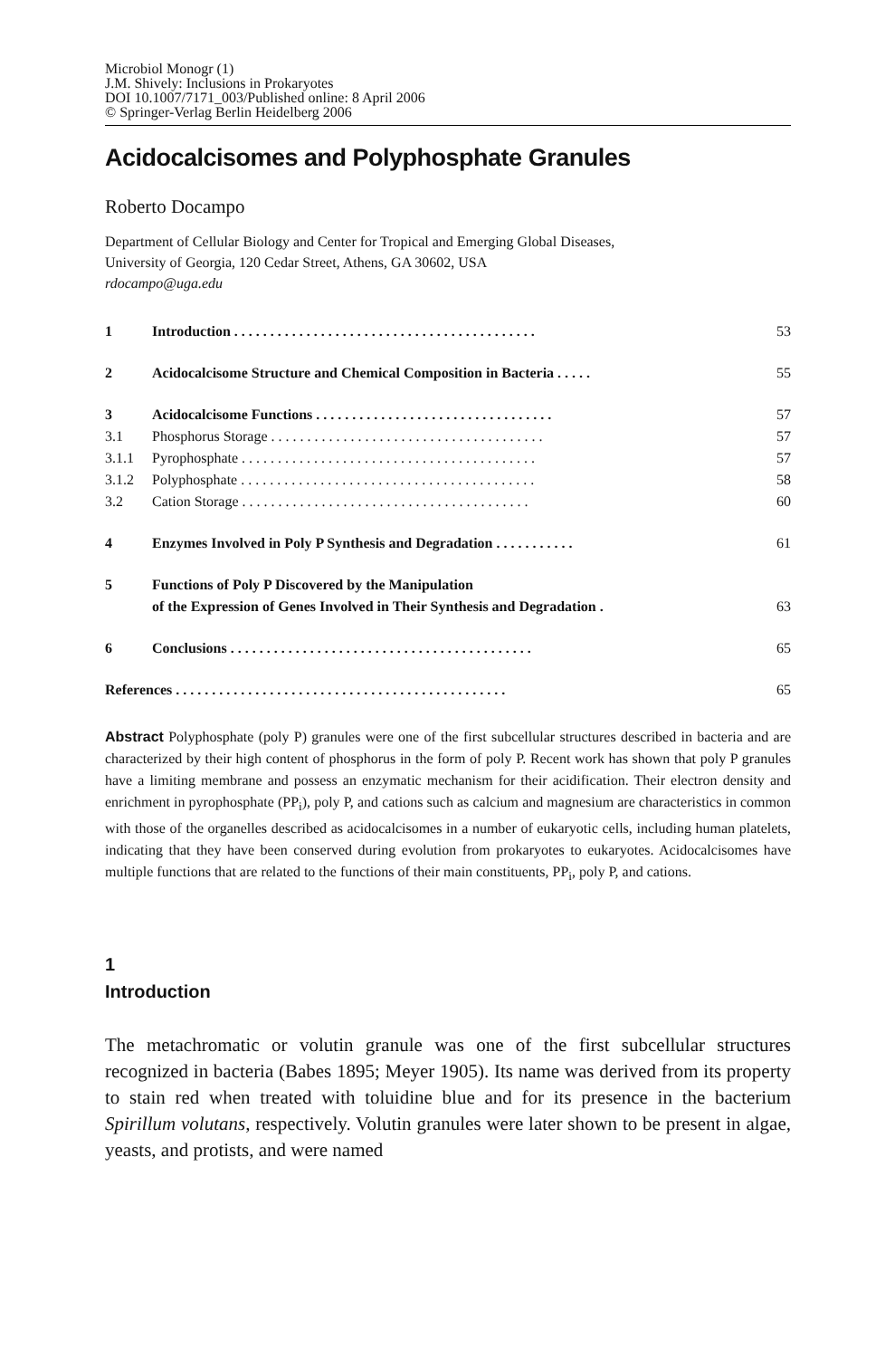Microbiol Monogr (1)
J.M. Shively: Inclusions in Prokaryotes
DOI 10.1007/7171_003/Published online: 8 April 2006
© Springer-Verlag Berlin Heidelberg 2006
Acidocalcisomes and Polyphosphate Granules
Roberto Docampo
Department of Cellular Biology and Center for Tropical and Emerging Global Diseases,
University of Georgia, 120 Cedar Street, Athens, GA 30602, USA
rdocampo@uga.edu
1 Introduction . . . . . . . . . . . . . . . . . . . . . . . . . . . . . . . . . . . . . . . . . . 53
2 Acidocalcisome Structure and Chemical Composition in Bacteria . . . . . 55
3 Acidocalcisome Functions . . . . . . . . . . . . . . . . . . . . . . . . . . . . . . . . . 57
3.1 Phosphorus Storage . . . . . . . . . . . . . . . . . . . . . . . . . . . . . . . . . . . . . . 57
3.1.1 Pyrophosphate . . . . . . . . . . . . . . . . . . . . . . . . . . . . . . . . . . . . . . . . . 57
3.1.2 Polyphosphate . . . . . . . . . . . . . . . . . . . . . . . . . . . . . . . . . . . . . . . . . 58
3.2 Cation Storage . . . . . . . . . . . . . . . . . . . . . . . . . . . . . . . . . . . . . . . . 60
4 Enzymes Involved in Poly P Synthesis and Degradation . . . . . . . . . . . 61
5 Functions of Poly P Discovered by the Manipulation
of the Expression of Genes Involved in Their Synthesis and Degradation . 63
6 Conclusions . . . . . . . . . . . . . . . . . . . . . . . . . . . . . . . . . . . . . . . . . . 65
References . . . . . . . . . . . . . . . . . . . . . . . . . . . . . . . . . . . . . . . . . . . . . . 65
Abstract Polyphosphate (poly P) granules were one of the first subcellular structures described in bacteria and are characterized by their high content of phosphorus in the form of poly P. Recent work has shown that poly P granules have a limiting membrane and possess an enzymatic mechanism for their acidification. Their electron density and enrichment in pyrophosphate (PP<sub>i</sub>), poly P, and cations such as calcium and magnesium are characteristics in common with those of the organelles described as acidocalcisomes in a number of eukaryotic cells, including human platelets, indicating that they have been conserved during evolution from prokaryotes to eukaryotes. Acidocalcisomes have multiple functions that are related to the functions of their main constituents, PP<sub>i</sub>, poly P, and cations.
1
Introduction
The metachromatic or volutin granule was one of the first subcellular structures recognized in bacteria (Babes 1895; Meyer 1905). Its name was derived from its property to stain red when treated with toluidine blue and for its presence in the bacterium Spirillum volutans, respectively. Volutin granules were later shown to be present in algae, yeasts, and protists, and were named